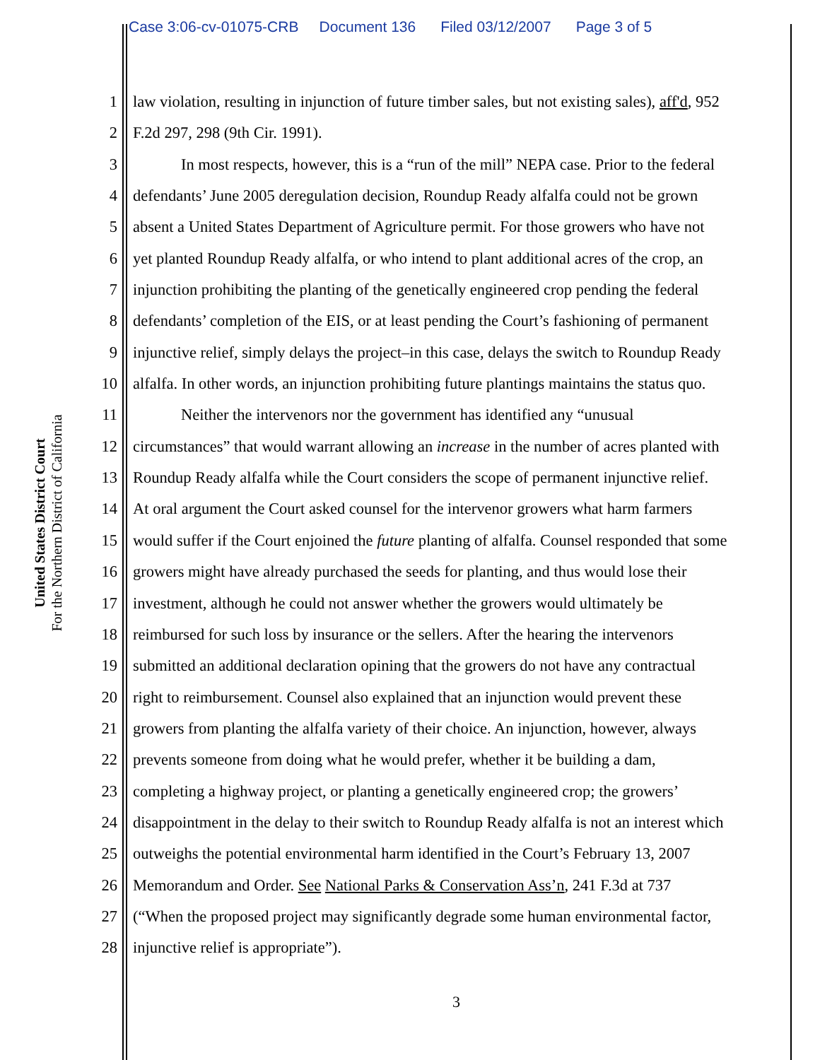Case 3:06-cv-01075-CRB Document 136 Filed 03/12/2007 Page 3 of 5
United States District Court
For the Northern District of California
1 law violation, resulting in injunction of future timber sales, but not existing sales), aff'd, 952
2 F.2d 297, 298 (9th Cir. 1991).
3 In most respects, however, this is a “run of the mill” NEPA case. Prior to the federal
4 defendants’ June 2005 deregulation decision, Roundup Ready alfalfa could not be grown
5 absent a United States Department of Agriculture permit. For those growers who have not
6 yet planted Roundup Ready alfalfa, or who intend to plant additional acres of the crop, an
7 injunction prohibiting the planting of the genetically engineered crop pending the federal
8 defendants’ completion of the EIS, or at least pending the Court’s fashioning of permanent
9 injunctive relief, simply delays the project–in this case, delays the switch to Roundup Ready
10 alfalfa. In other words, an injunction prohibiting future plantings maintains the status quo.
11 Neither the intervenors nor the government has identified any “unusual
12 circumstances” that would warrant allowing an increase in the number of acres planted with
13 Roundup Ready alfalfa while the Court considers the scope of permanent injunctive relief.
14 At oral argument the Court asked counsel for the intervenor growers what harm farmers
15 would suffer if the Court enjoined the future planting of alfalfa. Counsel responded that some
16 growers might have already purchased the seeds for planting, and thus would lose their
17 investment, although he could not answer whether the growers would ultimately be
18 reimbursed for such loss by insurance or the sellers. After the hearing the intervenors
19 submitted an additional declaration opining that the growers do not have any contractual
20 right to reimbursement. Counsel also explained that an injunction would prevent these
21 growers from planting the alfalfa variety of their choice. An injunction, however, always
22 prevents someone from doing what he would prefer, whether it be building a dam,
23 completing a highway project, or planting a genetically engineered crop; the growers’
24 disappointment in the delay to their switch to Roundup Ready alfalfa is not an interest which
25 outweighs the potential environmental harm identified in the Court’s February 13, 2007
26 Memorandum and Order. See National Parks & Conservation Ass’n, 241 F.3d at 737
27 (“When the proposed project may significantly degrade some human environmental factor,
28 injunctive relief is appropriate”).
3